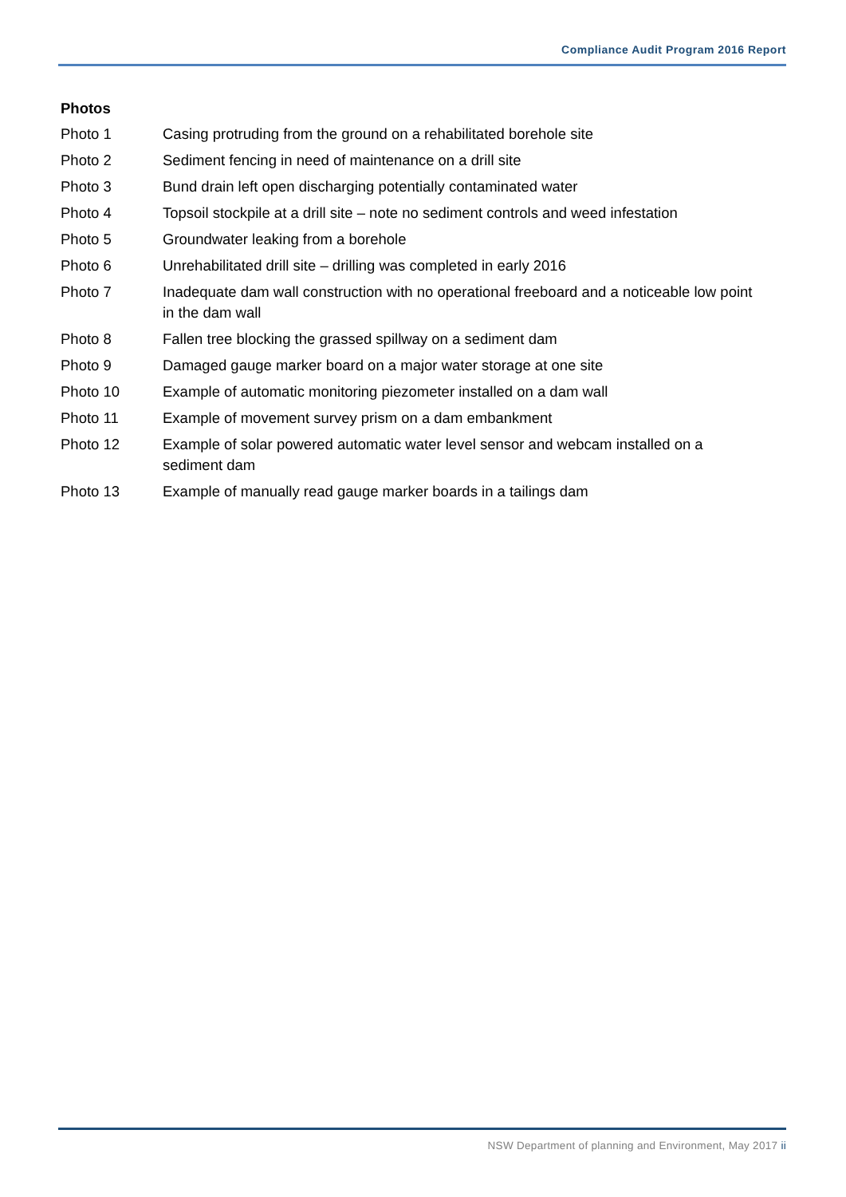Compliance Audit Program 2016 Report
Photos
Photo 1 Casing protruding from the ground on a rehabilitated borehole site
Photo 2 Sediment fencing in need of maintenance on a drill site
Photo 3 Bund drain left open discharging potentially contaminated water
Photo 4 Topsoil stockpile at a drill site – note no sediment controls and weed infestation
Photo 5 Groundwater leaking from a borehole
Photo 6 Unrehabilitated drill site – drilling was completed in early 2016
Photo 7 Inadequate dam wall construction with no operational freeboard and a noticeable low point in the dam wall
Photo 8 Fallen tree blocking the grassed spillway on a sediment dam
Photo 9 Damaged gauge marker board on a major water storage at one site
Photo 10 Example of automatic monitoring piezometer installed on a dam wall
Photo 11 Example of movement survey prism on a dam embankment
Photo 12 Example of solar powered automatic water level sensor and webcam installed on a sediment dam
Photo 13 Example of manually read gauge marker boards in a tailings dam
NSW Department of planning and Environment, May 2017 ii